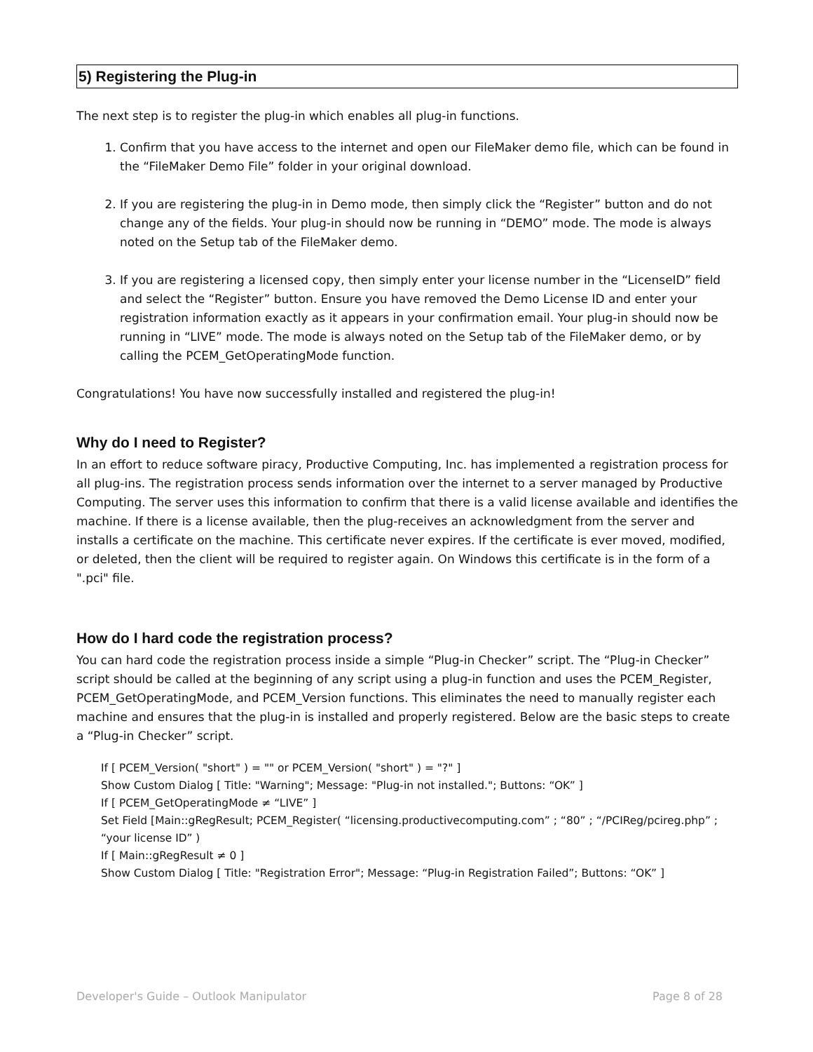5) Registering the Plug-in
The next step is to register the plug-in which enables all plug-in functions.
1. Confirm that you have access to the internet and open our FileMaker demo file, which can be found in the “FileMaker Demo File” folder in your original download.
2. If you are registering the plug-in in Demo mode, then simply click the “Register” button and do not change any of the fields. Your plug-in should now be running in “DEMO” mode. The mode is always noted on the Setup tab of the FileMaker demo.
3. If you are registering a licensed copy, then simply enter your license number in the “LicenseID” field and select the “Register” button. Ensure you have removed the Demo License ID and enter your registration information exactly as it appears in your confirmation email. Your plug-in should now be running in “LIVE” mode. The mode is always noted on the Setup tab of the FileMaker demo, or by calling the PCEM_GetOperatingMode function.
Congratulations! You have now successfully installed and registered the plug-in!
Why do I need to Register?
In an effort to reduce software piracy, Productive Computing, Inc. has implemented a registration process for all plug-ins. The registration process sends information over the internet to a server managed by Productive Computing. The server uses this information to confirm that there is a valid license available and identifies the machine. If there is a license available, then the plug-receives an acknowledgment from the server and installs a certificate on the machine. This certificate never expires. If the certificate is ever moved, modified, or deleted, then the client will be required to register again. On Windows this certificate is in the form of a ".pci" file.
How do I hard code the registration process?
You can hard code the registration process inside a simple “Plug-in Checker” script. The “Plug-in Checker” script should be called at the beginning of any script using a plug-in function and uses the PCEM_Register, PCEM_GetOperatingMode, and PCEM_Version functions. This eliminates the need to manually register each machine and ensures that the plug-in is installed and properly registered. Below are the basic steps to create a “Plug-in Checker” script.
If [ PCEM_Version( "short" ) = "" or PCEM_Version( "short" ) = "?" ]
Show Custom Dialog [ Title: "Warning"; Message: "Plug-in not installed."; Buttons: “OK” ]
If [ PCEM_GetOperatingMode ≠ “LIVE” ]
Set Field [Main::gRegResult; PCEM_Register( “licensing.productivecomputing.com” ; “80” ; “/PCIReg/pcireg.php” ; “your license ID” )
If [ Main::gRegResult ≠ 0 ]
Show Custom Dialog [ Title: "Registration Error"; Message: “Plug-in Registration Failed”; Buttons: “OK” ]
Developer's Guide – Outlook Manipulator Page 8 of 28